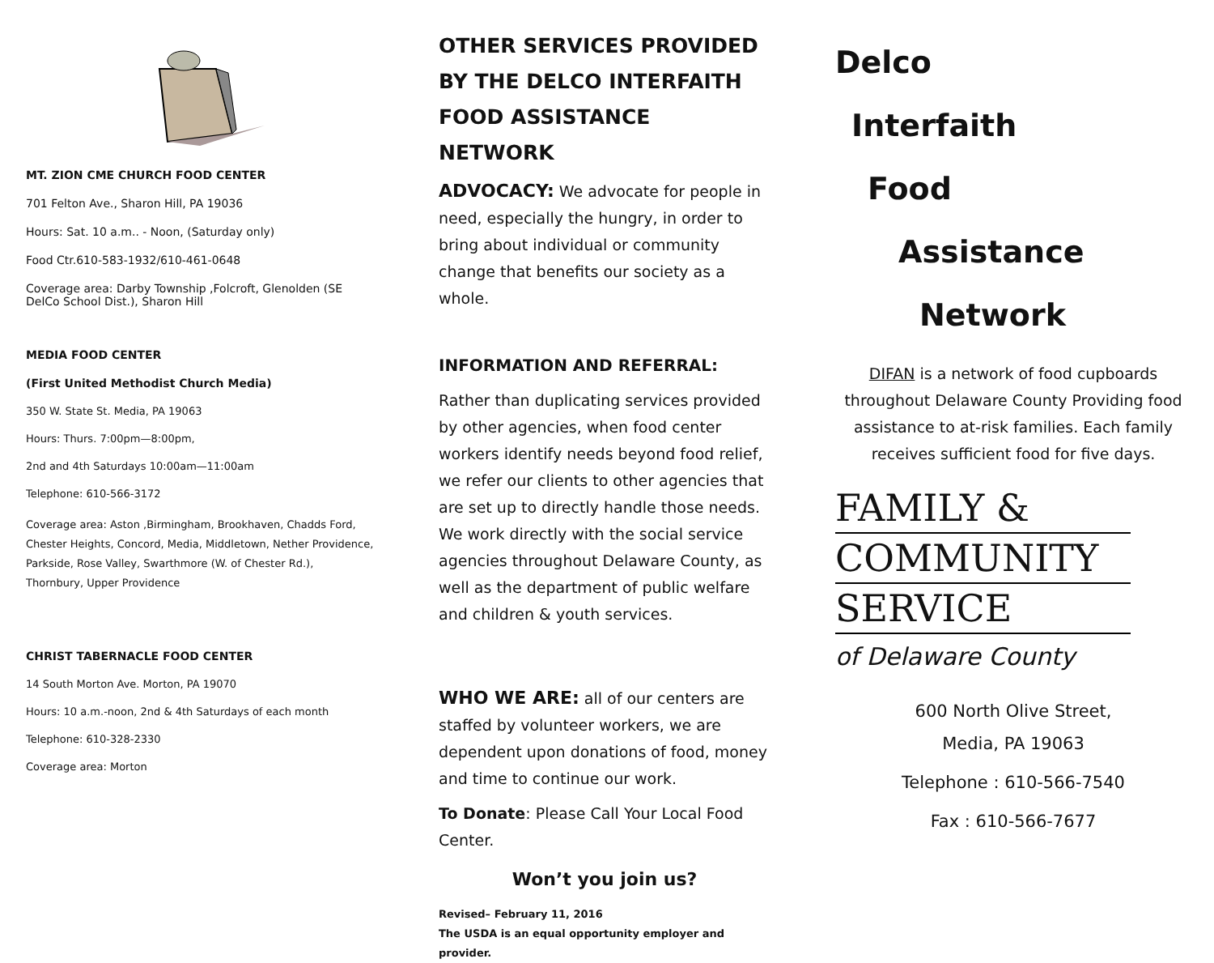MT. ZION CME CHURCH FOOD CENTER
701 Felton Ave., Sharon Hill, PA 19036
Hours: Sat. 10 a.m.. - Noon, (Saturday only)
Food Ctr.610-583-1932/610-461-0648
Coverage area: Darby Township ,Folcroft, Glenolden (SE DelCo School Dist.), Sharon Hill
MEDIA FOOD CENTER
(First United Methodist Church Media)
350 W. State St. Media, PA 19063
Hours: Thurs. 7:00pm—8:00pm,
2nd and 4th Saturdays 10:00am—11:00am
Telephone: 610-566-3172
Coverage area: Aston ,Birmingham, Brookhaven, Chadds Ford, Chester Heights, Concord, Media, Middletown, Nether Providence, Parkside, Rose Valley, Swarthmore (W. of Chester Rd.), Thornbury, Upper Providence
CHRIST TABERNACLE FOOD CENTER
14 South Morton Ave. Morton, PA 19070
Hours: 10 a.m.-noon, 2nd & 4th Saturdays of each month
Telephone: 610-328-2330
Coverage area: Morton
OTHER SERVICES PROVIDED BY THE DELCO INTERFAITH FOOD ASSISTANCE NETWORK
ADVOCACY: We advocate for people in need, especially the hungry, in order to bring about individual or community change that benefits our society as a whole.
INFORMATION AND REFERRAL:
Rather than duplicating services provided by other agencies, when food center workers identify needs beyond food relief, we refer our clients to other agencies that are set up to directly handle those needs. We work directly with the social service agencies throughout Delaware County, as well as the department of public welfare and children & youth services.
WHO WE ARE: all of our centers are staffed by volunteer workers, we are dependent upon donations of food, money and time to continue our work.
To Donate: Please Call Your Local Food Center.
Won’t you join us?
Revised– February 11, 2016
The USDA is an equal opportunity employer and provider.
Delco
Interfaith
Food
Assistance
Network
DIFAN is a network of food cupboards throughout Delaware County Providing food assistance to at-risk families. Each family receives sufficient food for five days.
FAMILY &
COMMUNITY
SERVICE
of Delaware County
600 North Olive Street,
Media, PA 19063
Telephone : 610-566-7540
Fax : 610-566-7677